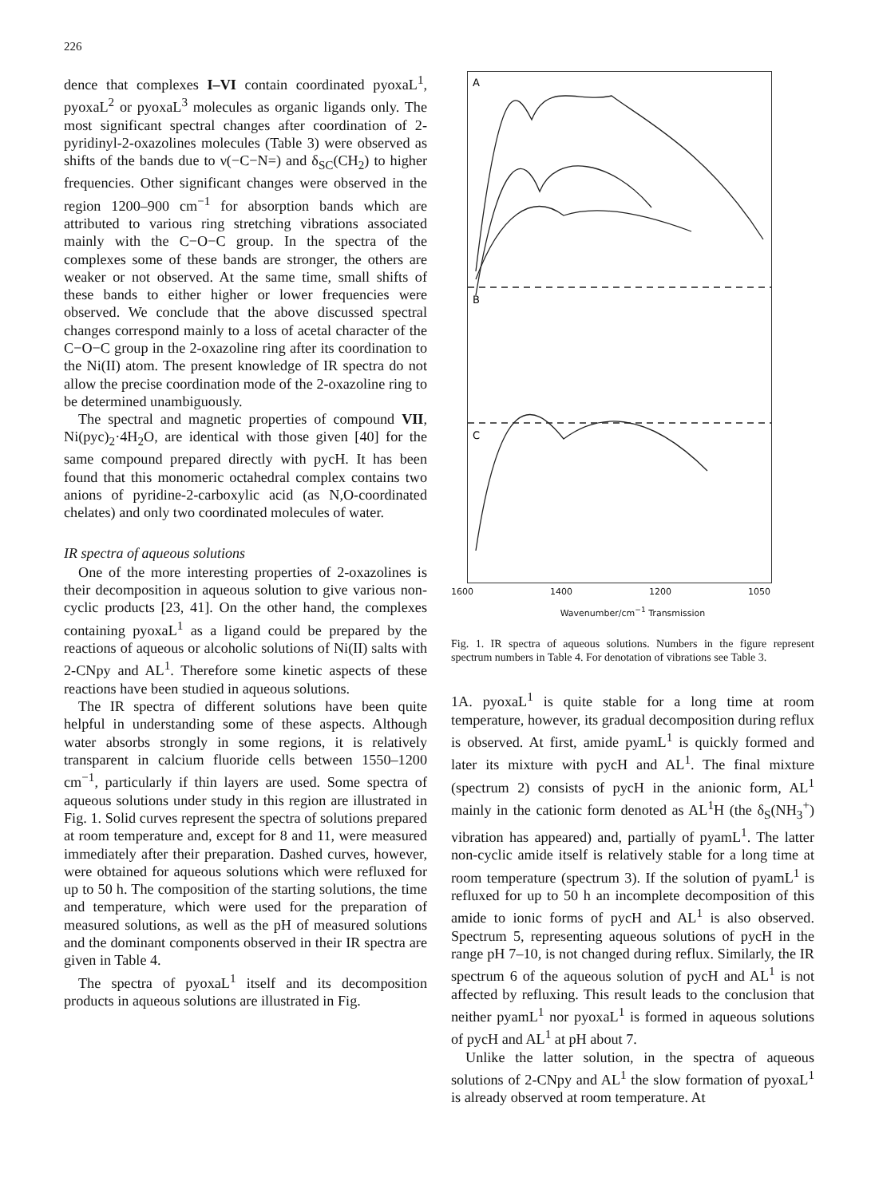226
dence that complexes I–VI contain coordinated pyoxaL<sup>1</sup>, pyoxaL<sup>2</sup> or pyoxaL<sup>3</sup> molecules as organic ligands only. The most significant spectral changes after coordination of 2-pyridinyl-2-oxazolines molecules (Table 3) were observed as shifts of the bands due to ν(−C−N=) and δ<sub>SC</sub>(CH<sub>2</sub>) to higher frequencies. Other significant changes were observed in the region 1200–900 cm<sup>−1</sup> for absorption bands which are attributed to various ring stretching vibrations associated mainly with the C−O−C group. In the spectra of the complexes some of these bands are stronger, the others are weaker or not observed. At the same time, small shifts of these bands to either higher or lower frequencies were observed. We conclude that the above discussed spectral changes correspond mainly to a loss of acetal character of the C−O−C group in the 2-oxazoline ring after its coordination to the Ni(II) atom. The present knowledge of IR spectra do not allow the precise coordination mode of the 2-oxazoline ring to be determined unambiguously.
The spectral and magnetic properties of compound VII, Ni(pyc)<sub>2</sub>·4H<sub>2</sub>O, are identical with those given [40] for the same compound prepared directly with pycH. It has been found that this monomeric octahedral complex contains two anions of pyridine-2-carboxylic acid (as N,O-coordinated chelates) and only two coordinated molecules of water.
IR spectra of aqueous solutions
One of the more interesting properties of 2-oxazolines is their decomposition in aqueous solution to give various non-cyclic products [23, 41]. On the other hand, the complexes containing pyoxaL<sup>1</sup> as a ligand could be prepared by the reactions of aqueous or alcoholic solutions of Ni(II) salts with 2-CNpy and AL<sup>1</sup>. Therefore some kinetic aspects of these reactions have been studied in aqueous solutions.
The IR spectra of different solutions have been quite helpful in understanding some of these aspects. Although water absorbs strongly in some regions, it is relatively transparent in calcium fluoride cells between 1550–1200 cm<sup>−1</sup>, particularly if thin layers are used. Some spectra of aqueous solutions under study in this region are illustrated in Fig. 1. Solid curves represent the spectra of solutions prepared at room temperature and, except for 8 and 11, were measured immediately after their preparation. Dashed curves, however, were obtained for aqueous solutions which were refluxed for up to 50 h. The composition of the starting solutions, the time and temperature, which were used for the preparation of measured solutions, as well as the pH of measured solutions and the dominant components observed in their IR spectra are given in Table 4.
The spectra of pyoxaL<sup>1</sup> itself and its decomposition products in aqueous solutions are illustrated in Fig.
A
B
C
1600 1400 1200 1050
Wavenumber/cm<sup>−1</sup> Transmission
Fig. 1. IR spectra of aqueous solutions. Numbers in the figure represent spectrum numbers in Table 4. For denotation of vibrations see Table 3.
1A. pyoxaL<sup>1</sup> is quite stable for a long time at room temperature, however, its gradual decomposition during reflux is observed. At first, amide pyamL<sup>1</sup> is quickly formed and later its mixture with pycH and AL<sup>1</sup>. The final mixture (spectrum 2) consists of pycH in the anionic form, AL<sup>1</sup> mainly in the cationic form denoted as AL<sup>1</sup>H (the δ<sub>S</sub>(NH<sub>3</sub><sup>+</sup>) vibration has appeared) and, partially of pyamL<sup>1</sup>. The latter non-cyclic amide itself is relatively stable for a long time at room temperature (spectrum 3). If the solution of pyamL<sup>1</sup> is refluxed for up to 50 h an incomplete decomposition of this amide to ionic forms of pycH and AL<sup>1</sup> is also observed. Spectrum 5, representing aqueous solutions of pycH in the range pH 7–10, is not changed during reflux. Similarly, the IR spectrum 6 of the aqueous solution of pycH and AL<sup>1</sup> is not affected by refluxing. This result leads to the conclusion that neither pyamL<sup>1</sup> nor pyoxaL<sup>1</sup> is formed in aqueous solutions of pycH and AL<sup>1</sup> at pH about 7.
Unlike the latter solution, in the spectra of aqueous solutions of 2-CNpy and AL<sup>1</sup> the slow formation of pyoxaL<sup>1</sup> is already observed at room temperature. At